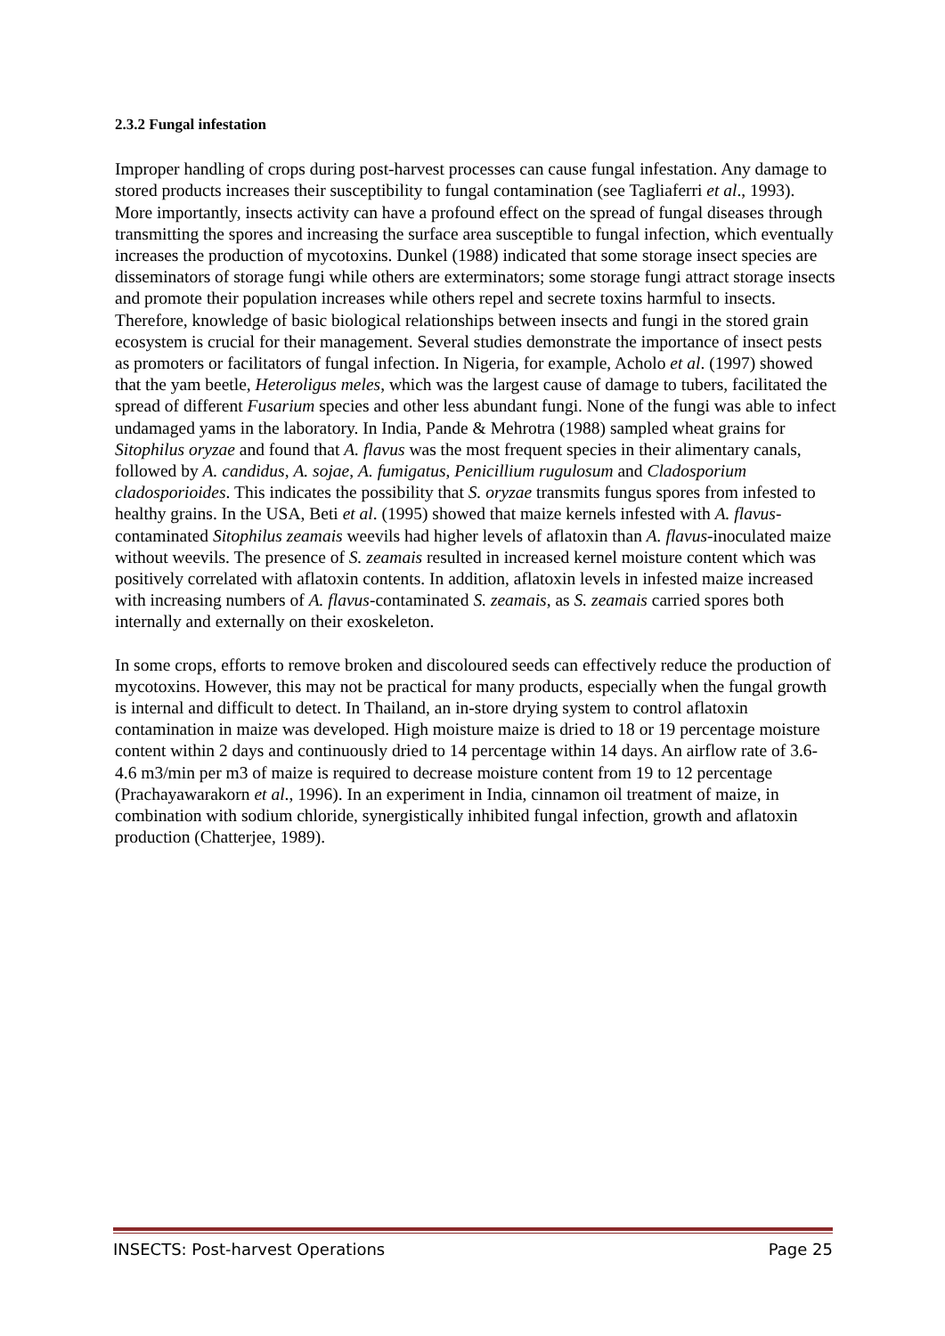2.3.2 Fungal infestation
Improper handling of crops during post-harvest processes can cause fungal infestation. Any damage to stored products increases their susceptibility to fungal contamination (see Tagliaferri et al., 1993). More importantly, insects activity can have a profound effect on the spread of fungal diseases through transmitting the spores and increasing the surface area susceptible to fungal infection, which eventually increases the production of mycotoxins. Dunkel (1988) indicated that some storage insect species are disseminators of storage fungi while others are exterminators; some storage fungi attract storage insects and promote their population increases while others repel and secrete toxins harmful to insects. Therefore, knowledge of basic biological relationships between insects and fungi in the stored grain ecosystem is crucial for their management. Several studies demonstrate the importance of insect pests as promoters or facilitators of fungal infection. In Nigeria, for example, Acholo et al. (1997) showed that the yam beetle, Heteroligus meles, which was the largest cause of damage to tubers, facilitated the spread of different Fusarium species and other less abundant fungi. None of the fungi was able to infect undamaged yams in the laboratory. In India, Pande & Mehrotra (1988) sampled wheat grains for Sitophilus oryzae and found that A. flavus was the most frequent species in their alimentary canals, followed by A. candidus, A. sojae, A. fumigatus, Penicillium rugulosum and Cladosporium cladosporioides. This indicates the possibility that S. oryzae transmits fungus spores from infested to healthy grains. In the USA, Beti et al. (1995) showed that maize kernels infested with A. flavus-contaminated Sitophilus zeamais weevils had higher levels of aflatoxin than A. flavus-inoculated maize without weevils. The presence of S. zeamais resulted in increased kernel moisture content which was positively correlated with aflatoxin contents. In addition, aflatoxin levels in infested maize increased with increasing numbers of A. flavus-contaminated S. zeamais, as S. zeamais carried spores both internally and externally on their exoskeleton.
In some crops, efforts to remove broken and discoloured seeds can effectively reduce the production of mycotoxins. However, this may not be practical for many products, especially when the fungal growth is internal and difficult to detect. In Thailand, an in-store drying system to control aflatoxin contamination in maize was developed. High moisture maize is dried to 18 or 19 percentage moisture content within 2 days and continuously dried to 14 percentage within 14 days. An airflow rate of 3.6-4.6 m3/min per m3 of maize is required to decrease moisture content from 19 to 12 percentage (Prachayawarakorn et al., 1996). In an experiment in India, cinnamon oil treatment of maize, in combination with sodium chloride, synergistically inhibited fungal infection, growth and aflatoxin production (Chatterjee, 1989).
INSECTS: Post-harvest Operations Page 25